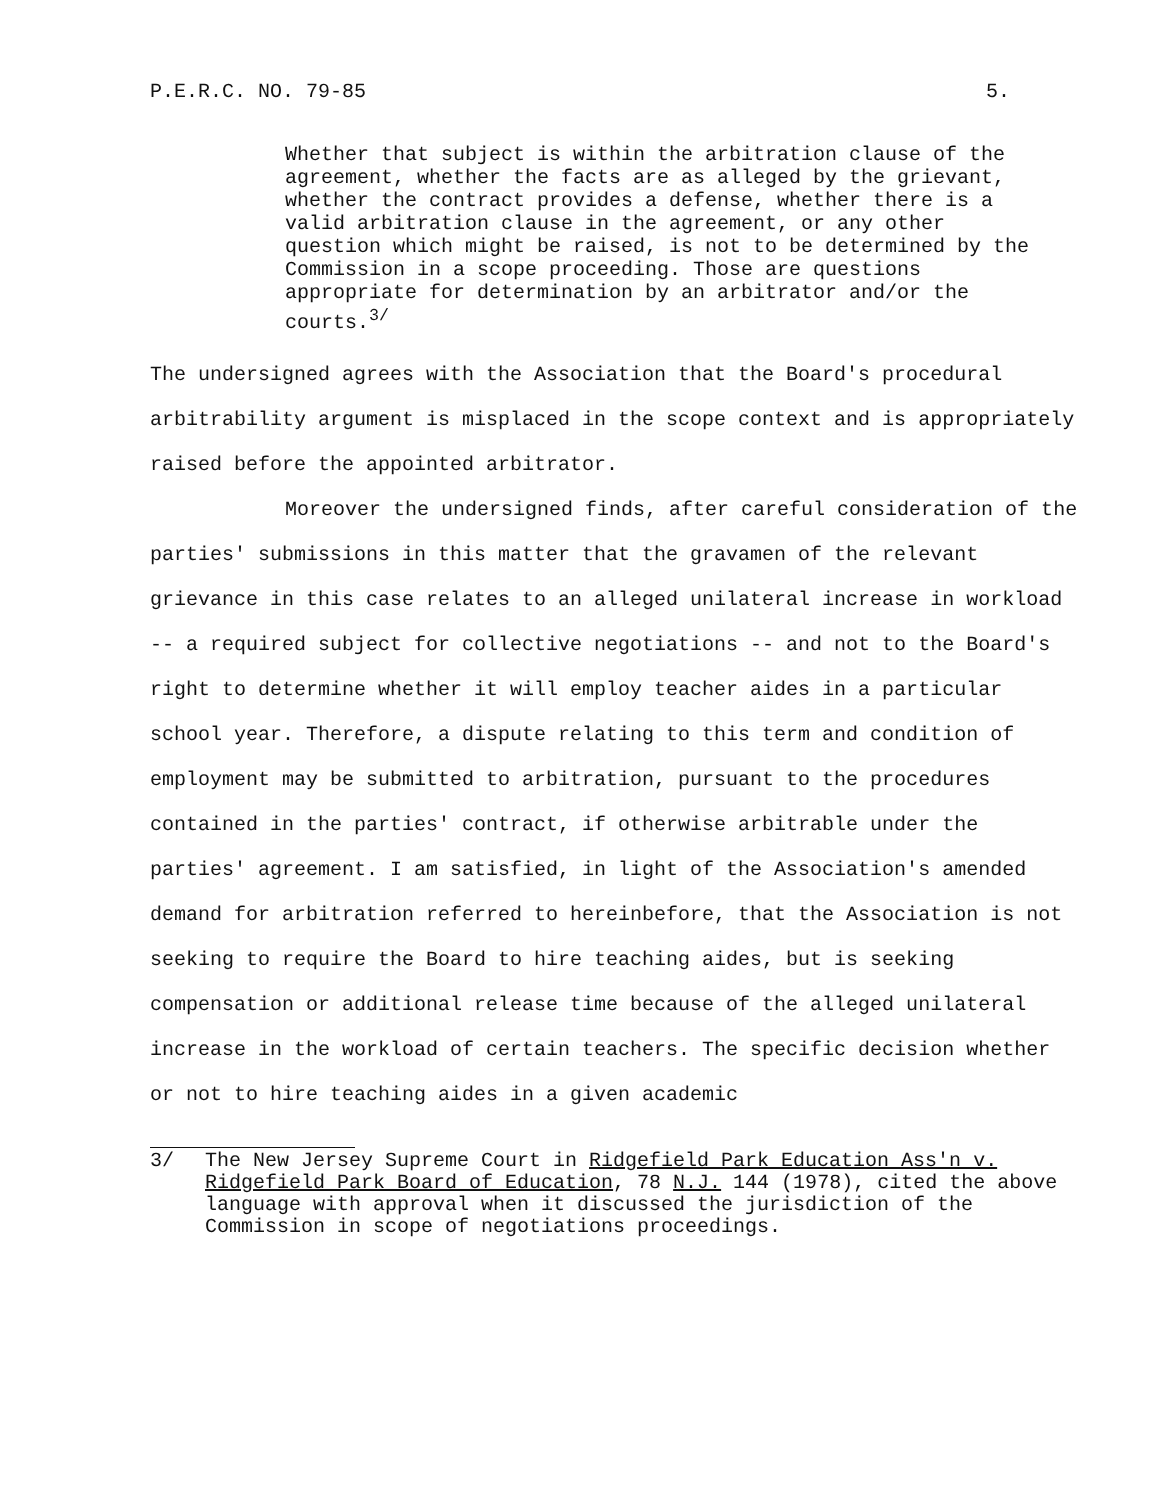P.E.R.C. NO. 79-85 5.
Whether that subject is within the arbitration clause of the agreement, whether the facts are as alleged by the grievant, whether the contract provides a defense, whether there is a valid arbitration clause in the agreement, or any other question which might be raised, is not to be determined by the Commission in a scope proceeding. Those are questions appropriate for determination by an arbitrator and/or the courts.<sup>3/</sup>
The undersigned agrees with the Association that the Board's procedural arbitrability argument is misplaced in the scope context and is appropriately raised before the appointed arbitrator.
Moreover the undersigned finds, after careful consideration of the parties' submissions in this matter that the gravamen of the relevant grievance in this case relates to an alleged unilateral increase in workload -- a required subject for collective negotiations -- and not to the Board's right to determine whether it will employ teacher aides in a particular school year. Therefore, a dispute relating to this term and condition of employment may be submitted to arbitration, pursuant to the procedures contained in the parties' contract, if otherwise arbitrable under the parties' agreement. I am satisfied, in light of the Association's amended demand for arbitration referred to hereinbefore, that the Association is not seeking to require the Board to hire teaching aides, but is seeking compensation or additional release time because of the alleged unilateral increase in the workload of certain teachers. The specific decision whether or not to hire teaching aides in a given academic
3/ The New Jersey Supreme Court in Ridgefield Park Education Ass'n v. Ridgefield Park Board of Education, 78 N.J. 144 (1978), cited the above language with approval when it discussed the jurisdiction of the Commission in scope of negotiations proceedings.